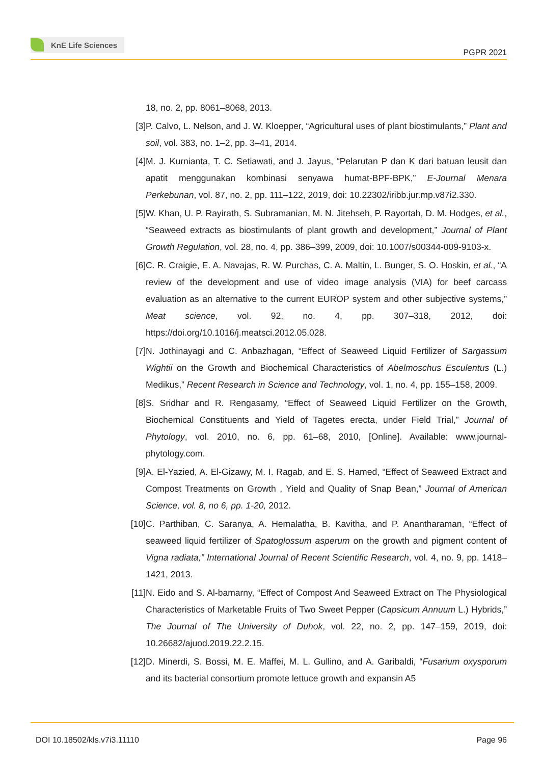KnE Life Sciences
PGPR 2021
18, no. 2, pp. 8061–8068, 2013.
[3] P. Calvo, L. Nelson, and J. W. Kloepper, “Agricultural uses of plant biostimulants,” Plant and soil, vol. 383, no. 1–2, pp. 3–41, 2014.
[4] M. J. Kurnianta, T. C. Setiawati, and J. Jayus, “Pelarutan P dan K dari batuan leusit dan apatit menggunakan kombinasi senyawa humat-BPF-BPK,” E-Journal Menara Perkebunan, vol. 87, no. 2, pp. 111–122, 2019, doi: 10.22302/iribb.jur.mp.v87i2.330.
[5] W. Khan, U. P. Rayirath, S. Subramanian, M. N. Jitehseh, P. Rayortah, D. M. Hodges, et al., “Seaweed extracts as biostimulants of plant growth and development,” Journal of Plant Growth Regulation, vol. 28, no. 4, pp. 386–399, 2009, doi: 10.1007/s00344-009-9103-x.
[6] C. R. Craigie, E. A. Navajas, R. W. Purchas, C. A. Maltin, L. Bunger, S. O. Hoskin, et al., “A review of the development and use of video image analysis (VIA) for beef carcass evaluation as an alternative to the current EUROP system and other subjective systems,” Meat science, vol. 92, no. 4, pp. 307–318, 2012, doi: https://doi.org/10.1016/j.meatsci.2012.05.028.
[7] N. Jothinayagi and C. Anbazhagan, “Effect of Seaweed Liquid Fertilizer of Sargassum Wightii on the Growth and Biochemical Characteristics of Abelmoschus Esculentus (L.) Medikus,” Recent Research in Science and Technology, vol. 1, no. 4, pp. 155–158, 2009.
[8] S. Sridhar and R. Rengasamy, “Effect of Seaweed Liquid Fertilizer on the Growth, Biochemical Constituents and Yield of Tagetes erecta, under Field Trial,” Journal of Phytology, vol. 2010, no. 6, pp. 61–68, 2010, [Online]. Available: www.journal-phytology.com.
[9] A. El-Yazied, A. El-Gizawy, M. I. Ragab, and E. S. Hamed, “Effect of Seaweed Extract and Compost Treatments on Growth , Yield and Quality of Snap Bean,” Journal of American Science, vol. 8, no 6, pp. 1-20, 2012.
[10]
C. Parthiban, C. Saranya, A. Hemalatha, B. Kavitha, and P. Anantharaman, “Effect of seaweed liquid fertilizer of Spatoglossum asperum on the growth and pigment content of Vigna radiata,” International Journal of Recent Scientific Research, vol. 4, no. 9, pp. 1418–1421, 2013.
[11]
N. Eido and S. Al-bamarny, “Effect of Compost And Seaweed Extract on The Physiological Characteristics of Marketable Fruits of Two Sweet Pepper (Capsicum Annuum L.) Hybrids,” The Journal of The University of Duhok, vol. 22, no. 2, pp. 147–159, 2019, doi: 10.26682/ajuod.2019.22.2.15.
[12]
D. Minerdi, S. Bossi, M. E. Maffei, M. L. Gullino, and A. Garibaldi, “Fusarium oxysporum and its bacterial consortium promote lettuce growth and expansin A5
DOI 10.18502/kls.v7i3.11110 Page 96